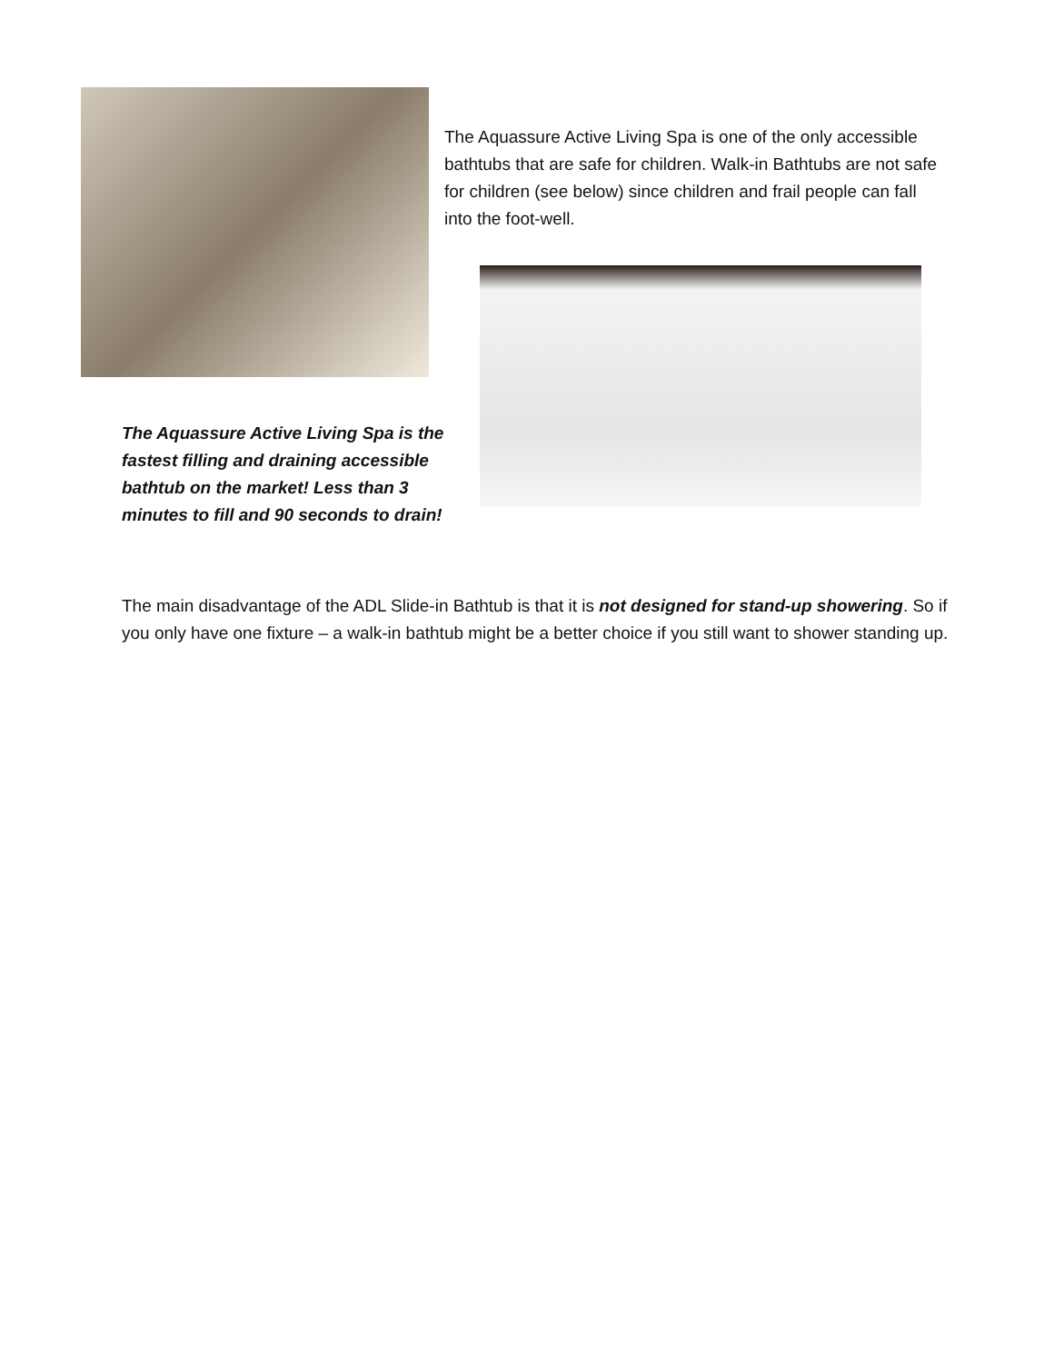The Aquassure Active Living Spa is one of the only accessible bathtubs that are safe for children. Walk-in Bathtubs are not safe for children (see below) since children and frail people can fall into the foot-well.
The Aquassure Active Living Spa is the fastest filling and draining accessible bathtub on the market! Less than 3 minutes to fill and 90 seconds to drain!
The main disadvantage of the ADL Slide-in Bathtub is that it is not designed for stand-up showering. So if you only have one fixture – a walk-in bathtub might be a better choice if you still want to shower standing up.